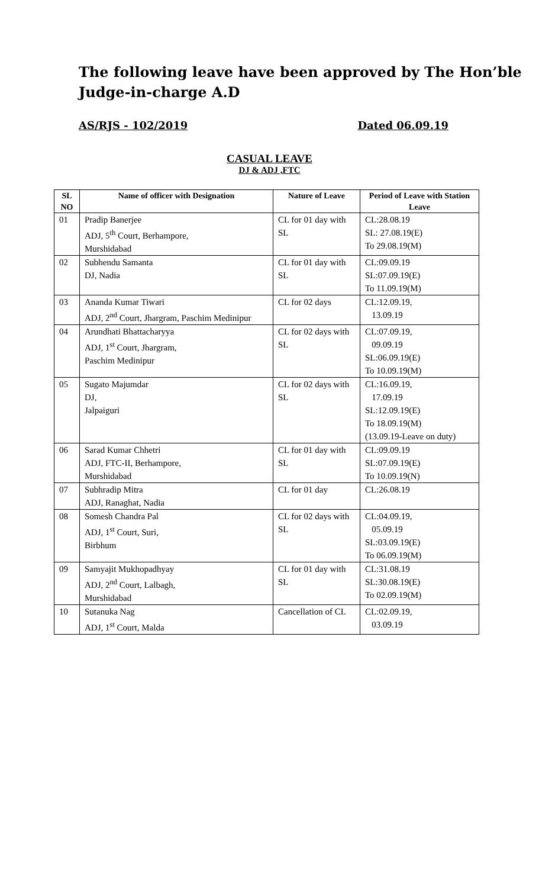The following leave have been approved by The Hon’ble Judge-in-charge A.D
AS/RJS - 102/2019 Dated 06.09.19
CASUAL LEAVE
DJ & ADJ ,FTC
| SL NO | Name of officer with Designation | Nature of Leave | Period of Leave with Station Leave |
| --- | --- | --- | --- |
| 01 | Pradip Banerjee ADJ, 5<sup>th</sup> Court, Berhampore, Murshidabad | CL for 01 day with SL | CL:28.08.19 SL: 27.08.19(E) To 29.08.19(M) |
| 02 | Subhendu Samanta DJ, Nadia | CL for 01 day with SL | CL:09.09.19 SL:07.09.19(E) To 11.09.19(M) |
| 03 | Ananda Kumar Tiwari ADJ, 2<sup>nd</sup> Court, Jhargram, Paschim Medinipur | CL for 02 days | CL:12.09.19, 13.09.19 |
| 04 | Arundhati Bhattacharyya ADJ, 1<sup>st</sup> Court, Jhargram, Paschim Medinipur | CL for 02 days with SL | CL:07.09.19, 09.09.19 SL:06.09.19(E) To 10.09.19(M) |
| 05 | Sugato Majumdar DJ, Jalpaiguri | CL for 02 days with SL | CL:16.09.19, 17.09.19 SL:12.09.19(E) To 18.09.19(M) (13.09.19-Leave on duty) |
| 06 | Sarad Kumar Chhetri ADJ, FTC-II, Berhampore, Murshidabad | CL for 01 day with SL | CL:09.09.19 SL:07.09.19(E) To 10.09.19(N) |
| 07 | Subhradip Mitra ADJ, Ranaghat, Nadia | CL for 01 day | CL:26.08.19 |
| 08 | Somesh Chandra Pal ADJ, 1<sup>st</sup> Court, Suri, Birbhum | CL for 02 days with SL | CL:04.09.19, 05.09.19 SL:03.09.19(E) To 06.09.19(M) |
| 09 | Samyajit Mukhopadhyay ADJ, 2<sup>nd</sup> Court, Lalbagh, Murshidabad | CL for 01 day with SL | CL:31.08.19 SL:30.08.19(E) To 02.09.19(M) |
| 10 | Sutanuka Nag ADJ, 1<sup>st</sup> Court, Malda | Cancellation of CL | CL:02.09.19, 03.09.19 |